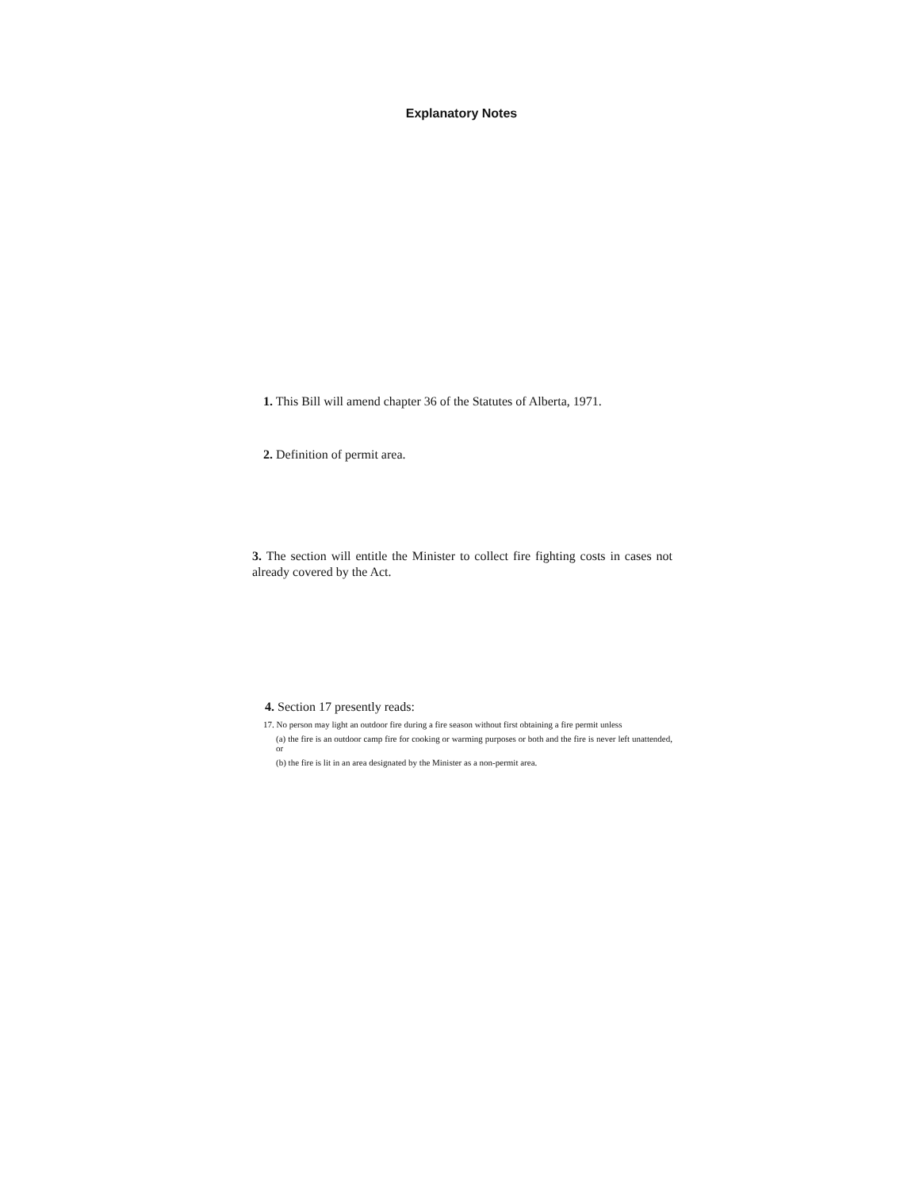Explanatory Notes
1. This Bill will amend chapter 36 of the Statutes of Alberta, 1971.
2. Definition of permit area.
3. The section will entitle the Minister to collect fire fighting costs in cases not already covered by the Act.
4. Section 17 presently reads:
17. No person may light an outdoor fire during a fire season without first obtaining a fire permit unless
(a) the fire is an outdoor camp fire for cooking or warming purposes or both and the fire is never left unattended, or
(b) the fire is lit in an area designated by the Minister as a non-permit area.